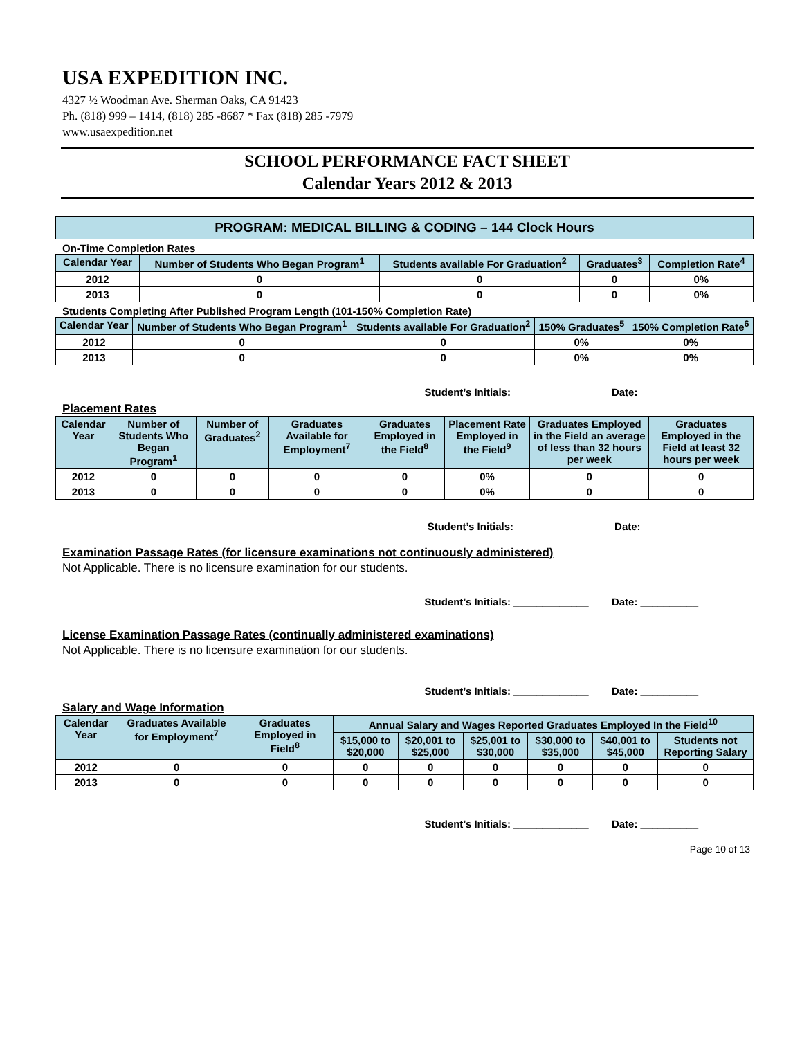USA EXPEDITION INC.
4327 ½ Woodman Ave. Sherman Oaks, CA 91423
Ph. (818) 999 – 1414, (818) 285 -8687 * Fax (818) 285 -7979
www.usaexpedition.net
SCHOOL PERFORMANCE FACT SHEET
Calendar Years 2012 & 2013
PROGRAM: MEDICAL BILLING & CODING – 144 Clock Hours
On-Time Completion Rates
| Calendar Year | Number of Students Who Began Program<sup>1</sup> | Students available For Graduation<sup>2</sup> | Graduates<sup>3</sup> | Completion Rate<sup>4</sup> |
| --- | --- | --- | --- | --- |
| 2012 | 0 | 0 | 0 | 0% |
| 2013 | 0 | 0 | 0 | 0% |
Students Completing After Published Program Length (101-150% Completion Rate)
| Calendar Year | Number of Students Who Began Program<sup>1</sup> | Students available For Graduation<sup>2</sup> | 150% Graduates<sup>5</sup> | 150% Completion Rate<sup>6</sup> |
| --- | --- | --- | --- | --- |
| 2012 | 0 | 0 | 0% | 0% |
| 2013 | 0 | 0 | 0% | 0% |
Student’s Initials: _____________ Date: __________
Placement Rates
| Calendar Year | Number of Students Who Began Program<sup>1</sup> | Number of Graduates<sup>2</sup> | Graduates Available for Employment<sup>7</sup> | Graduates Employed in the Field<sup>8</sup> | Placement Rate Employed in the Field<sup>9</sup> | Graduates Employed in the Field an average of less than 32 hours per week | Graduates Employed in the Field at least 32 hours per week |
| --- | --- | --- | --- | --- | --- | --- | --- |
| 2012 | 0 | 0 | 0 | 0 | 0% | 0 | 0 |
| 2013 | 0 | 0 | 0 | 0 | 0% | 0 | 0 |
Student’s Initials: _____________ Date:__________
Examination Passage Rates (for licensure examinations not continuously administered)
Not Applicable. There is no licensure examination for our students.
Student’s Initials: _____________ Date: __________
License Examination Passage Rates (continually administered examinations)
Not Applicable. There is no licensure examination for our students.
Student’s Initials: _____________ Date: __________
Salary and Wage Information
| Calendar Year | Graduates Available for Employment<sup>7</sup> | Graduates Employed in Field<sup>8</sup> | Annual Salary and Wages Reported Graduates Employed In the Field<sup>10</sup> | | | | | |
| --- | --- | --- | --- | --- | --- | --- | --- | --- |
| | | | $15,000 to $20,000 | $20,001 to $25,000 | $25,001 to $30,000 | $30,000 to $35,000 | $40,001 to $45,000 | Students not Reporting Salary |
| 2012 | 0 | 0 | 0 | 0 | 0 | 0 | 0 | 0 |
| 2013 | 0 | 0 | 0 | 0 | 0 | 0 | 0 | 0 |
Student’s Initials: _____________ Date: __________
Page 10 of 13